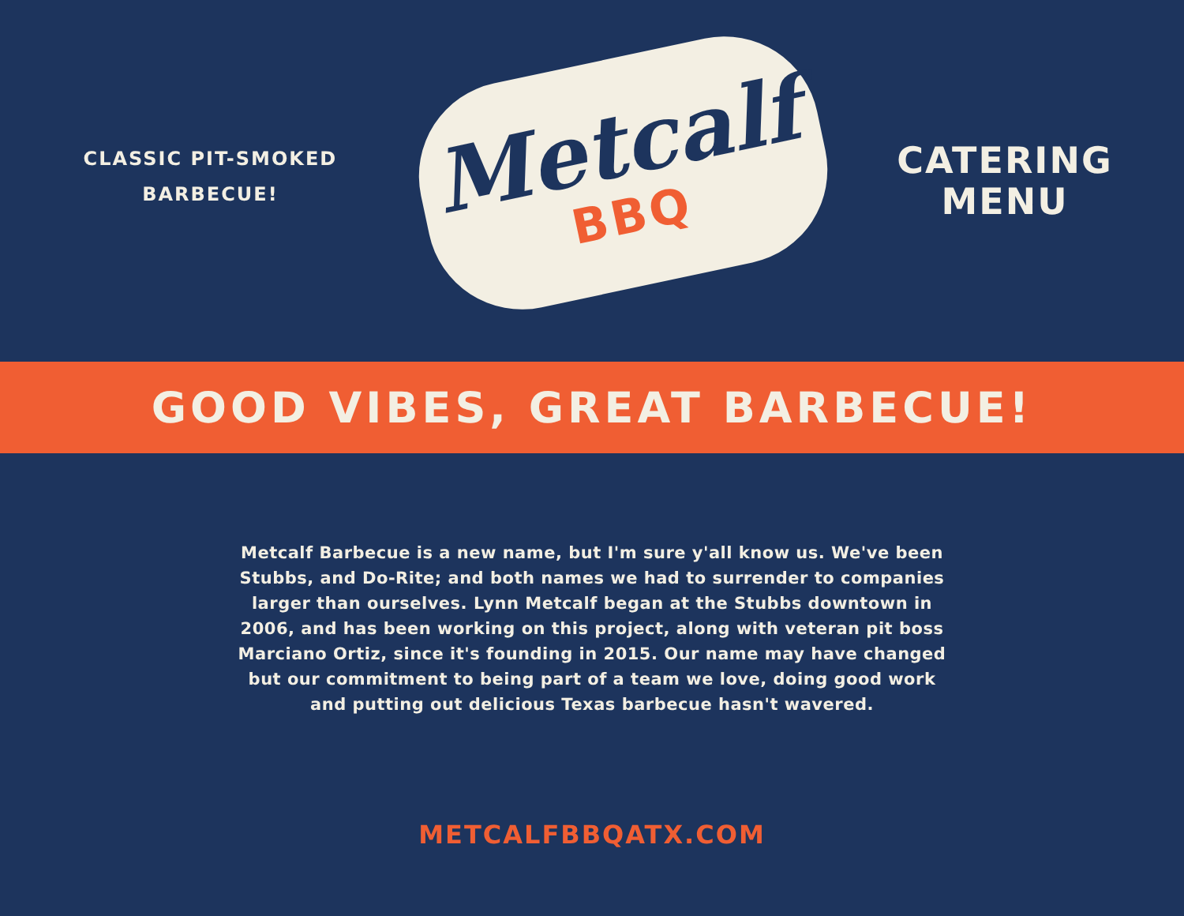CLASSIC PIT-SMOKED
BARBECUE!
Metcalf
BBQ
CATERING
MENU
GOOD VIBES, GREAT BARBECUE!
Metcalf Barbecue is a new name, but I'm sure y'all know us. We've been Stubbs, and Do-Rite; and both names we had to surrender to companies larger than ourselves. Lynn Metcalf began at the Stubbs downtown in 2006, and has been working on this project, along with veteran pit boss Marciano Ortiz, since it's founding in 2015. Our name may have changed but our commitment to being part of a team we love, doing good work and putting out delicious Texas barbecue hasn't wavered.
METCALFBBQATX.COM